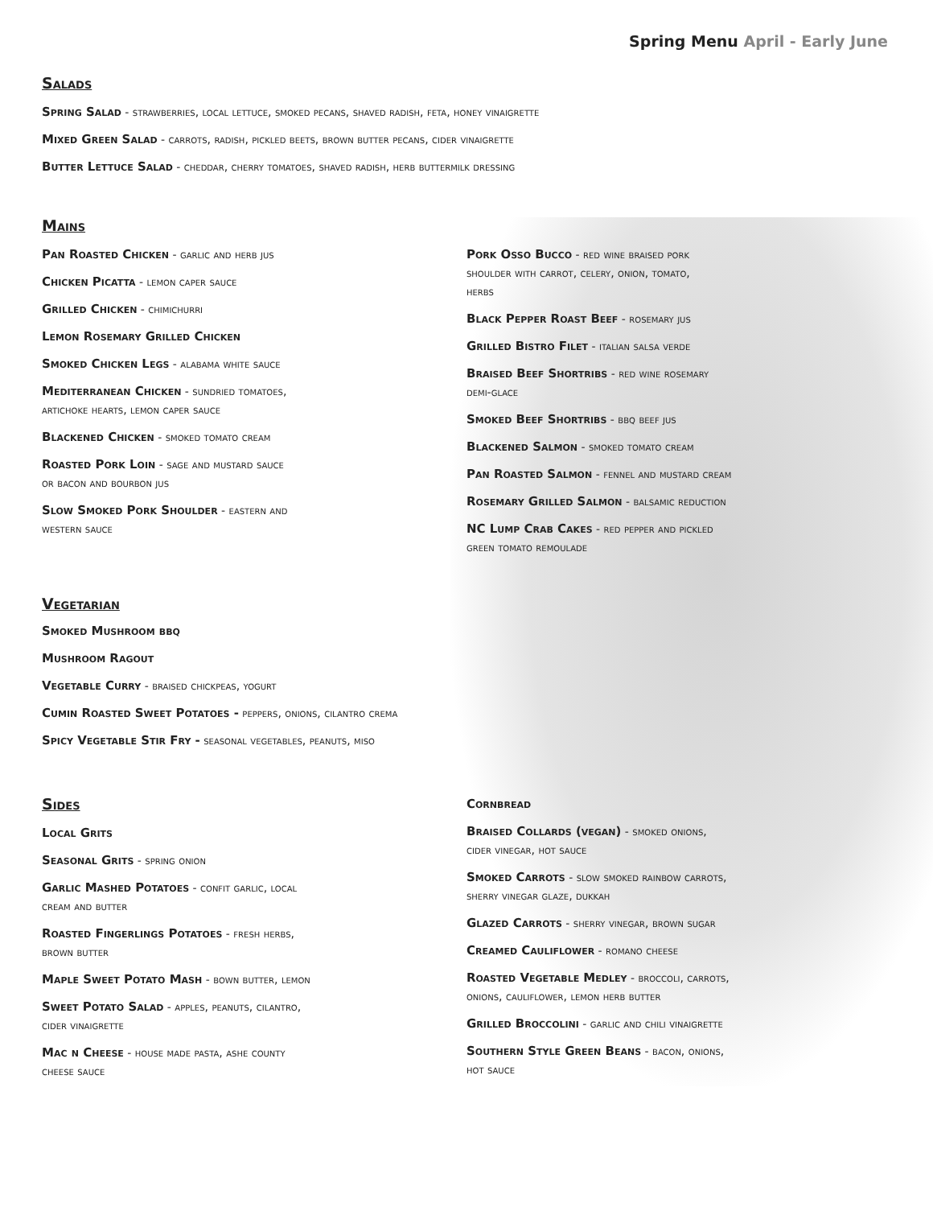Spring Menu April - Early June
Salads
Spring Salad - strawberries, local lettuce, smoked pecans, shaved radish, feta, honey vinaigrette
Mixed Green Salad - carrots, radish, pickled beets, brown butter pecans, cider vinaigrette
Butter Lettuce Salad - cheddar, cherry tomatoes, shaved radish, herb buttermilk dressing
Mains
Pan Roasted Chicken - garlic and herb jus
Chicken Picatta - lemon caper sauce
Grilled Chicken - chimichurri
Lemon Rosemary Grilled Chicken
Smoked Chicken Legs - alabama white sauce
Mediterranean Chicken - sundried tomatoes,
artichoke hearts, lemon caper sauce
Blackened Chicken - smoked tomato cream
Roasted Pork Loin - sage and mustard sauce
or bacon and bourbon jus
Slow Smoked Pork Shoulder - eastern and
western sauce
Pork Osso Bucco - red wine braised pork
shoulder with carrot, celery, onion, tomato,
herbs
Black Pepper Roast Beef - rosemary jus
Grilled Bistro Filet - italian salsa verde
Braised Beef Shortribs - red wine rosemary
demi-glace
Smoked Beef Shortribs - bbq beef jus
Blackened Salmon - smoked tomato cream
Pan Roasted Salmon - fennel and mustard cream
Rosemary Grilled Salmon - balsamic reduction
NC Lump Crab Cakes - red pepper and pickled
green tomato remoulade
Vegetarian
Smoked Mushroom bbq
Mushroom Ragout
Vegetable Curry - braised chickpeas, yogurt
Cumin Roasted Sweet Potatoes - peppers, onions, cilantro crema
Spicy Vegetable Stir Fry - seasonal vegetables, peanuts, miso
Sides
Local Grits
Seasonal Grits - spring onion
Garlic Mashed Potatoes - confit garlic, local
cream and butter
Roasted Fingerlings Potatoes - fresh herbs,
brown butter
Maple Sweet Potato Mash - bown butter, lemon
Sweet Potato Salad - apples, peanuts, cilantro,
cider vinaigrette
Mac n Cheese - house made pasta, ashe county
cheese sauce
Cornbread
Braised Collards (vegan) - smoked onions,
cider vinegar, hot sauce
Smoked Carrots - slow smoked rainbow carrots,
sherry vinegar glaze, dukkah
Glazed Carrots - sherry vinegar, brown sugar
Creamed Cauliflower - romano cheese
Roasted Vegetable Medley - broccoli, carrots,
onions, cauliflower, lemon herb butter
Grilled Broccolini - garlic and chili vinaigrette
Southern Style Green Beans - bacon, onions,
hot sauce